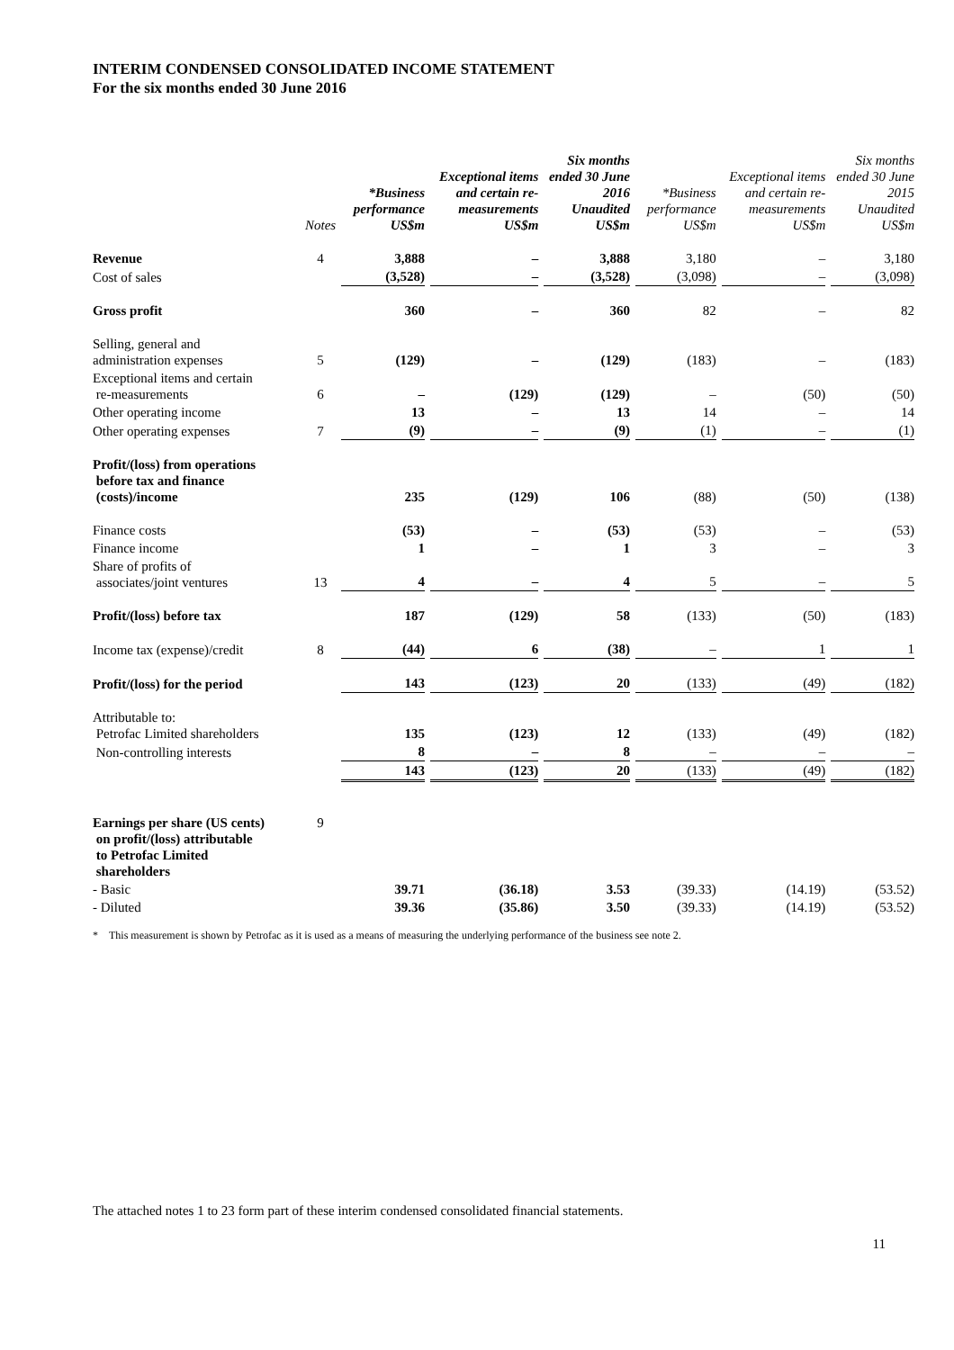INTERIM CONDENSED CONSOLIDATED INCOME STATEMENT
For the six months ended 30 June 2016
| | Notes | *Business performance US$m | Exceptional items and certain re-measurements US$m | Six months ended 30 June 2016 Unaudited US$m | *Business performance US$m | Exceptional items and certain re-measurements US$m | Six months ended 30 June 2015 Unaudited US$m |
| --- | --- | --- | --- | --- | --- | --- | --- |
| Revenue | 4 | 3,888 | – | 3,888 | 3,180 | – | 3,180 |
| Cost of sales | | (3,528) | – | (3,528) | (3,098) | – | (3,098) |
| Gross profit | | 360 | – | 360 | 82 | – | 82 |
| Selling, general and administration expenses | 5 | (129) | – | (129) | (183) | – | (183) |
| Exceptional items and certain re-measurements | 6 | – | (129) | (129) | – | (50) | (50) |
| Other operating income | | 13 | – | 13 | 14 | – | 14 |
| Other operating expenses | 7 | (9) | – | (9) | (1) | – | (1) |
| Profit/(loss) from operations before tax and finance (costs)/income | | 235 | (129) | 106 | (88) | (50) | (138) |
| Finance costs | | (53) | – | (53) | (53) | – | (53) |
| Finance income | | 1 | – | 1 | 3 | – | 3 |
| Share of profits of associates/joint ventures | 13 | 4 | – | 4 | 5 | – | 5 |
| Profit/(loss) before tax | | 187 | (129) | 58 | (133) | (50) | (183) |
| Income tax (expense)/credit | 8 | (44) | 6 | (38) | – | 1 | 1 |
| Profit/(loss) for the period | | 143 | (123) | 20 | (133) | (49) | (182) |
| Attributable to: Petrofac Limited shareholders | | 135 | (123) | 12 | (133) | (49) | (182) |
| Non-controlling interests | | 8 | – | 8 | – | – | – |
| | | 143 | (123) | 20 | (133) | (49) | (182) |
| Earnings per share (US cents) on profit/(loss) attributable to Petrofac Limited shareholders | 9 | | | | | | |
| - Basic | | 39.71 | (36.18) | 3.53 | (39.33) | (14.19) | (53.52) |
| - Diluted | | 39.36 | (35.86) | 3.50 | (39.33) | (14.19) | (53.52) |
* This measurement is shown by Petrofac as it is used as a means of measuring the underlying performance of the business see note 2.
The attached notes 1 to 23 form part of these interim condensed consolidated financial statements.
11